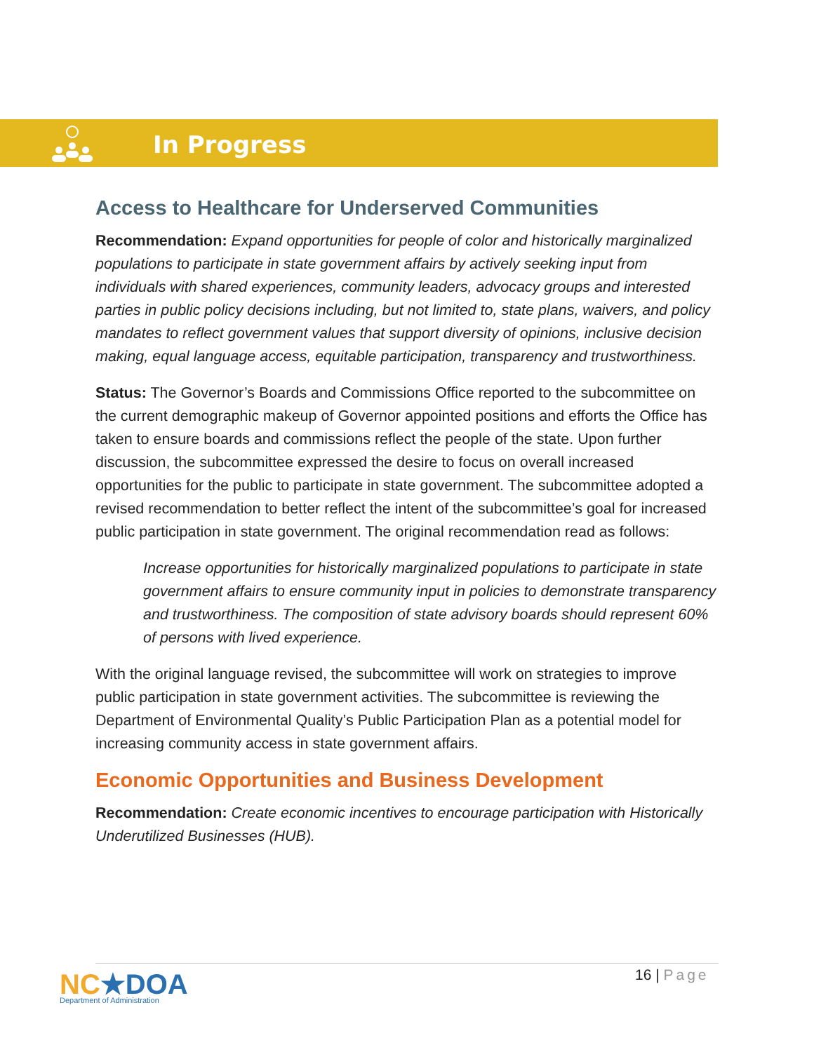In Progress
Access to Healthcare for Underserved Communities
Recommendation: Expand opportunities for people of color and historically marginalized populations to participate in state government affairs by actively seeking input from individuals with shared experiences, community leaders, advocacy groups and interested parties in public policy decisions including, but not limited to, state plans, waivers, and policy mandates to reflect government values that support diversity of opinions, inclusive decision making, equal language access, equitable participation, transparency and trustworthiness.
Status: The Governor’s Boards and Commissions Office reported to the subcommittee on the current demographic makeup of Governor appointed positions and efforts the Office has taken to ensure boards and commissions reflect the people of the state. Upon further discussion, the subcommittee expressed the desire to focus on overall increased opportunities for the public to participate in state government. The subcommittee adopted a revised recommendation to better reflect the intent of the subcommittee’s goal for increased public participation in state government. The original recommendation read as follows:
Increase opportunities for historically marginalized populations to participate in state government affairs to ensure community input in policies to demonstrate transparency and trustworthiness. The composition of state advisory boards should represent 60% of persons with lived experience.
With the original language revised, the subcommittee will work on strategies to improve public participation in state government activities. The subcommittee is reviewing the Department of Environmental Quality’s Public Participation Plan as a potential model for increasing community access in state government affairs.
Economic Opportunities and Business Development
Recommendation: Create economic incentives to encourage participation with Historically Underutilized Businesses (HUB).
NC★DOA
Department of Administration
16 | Page